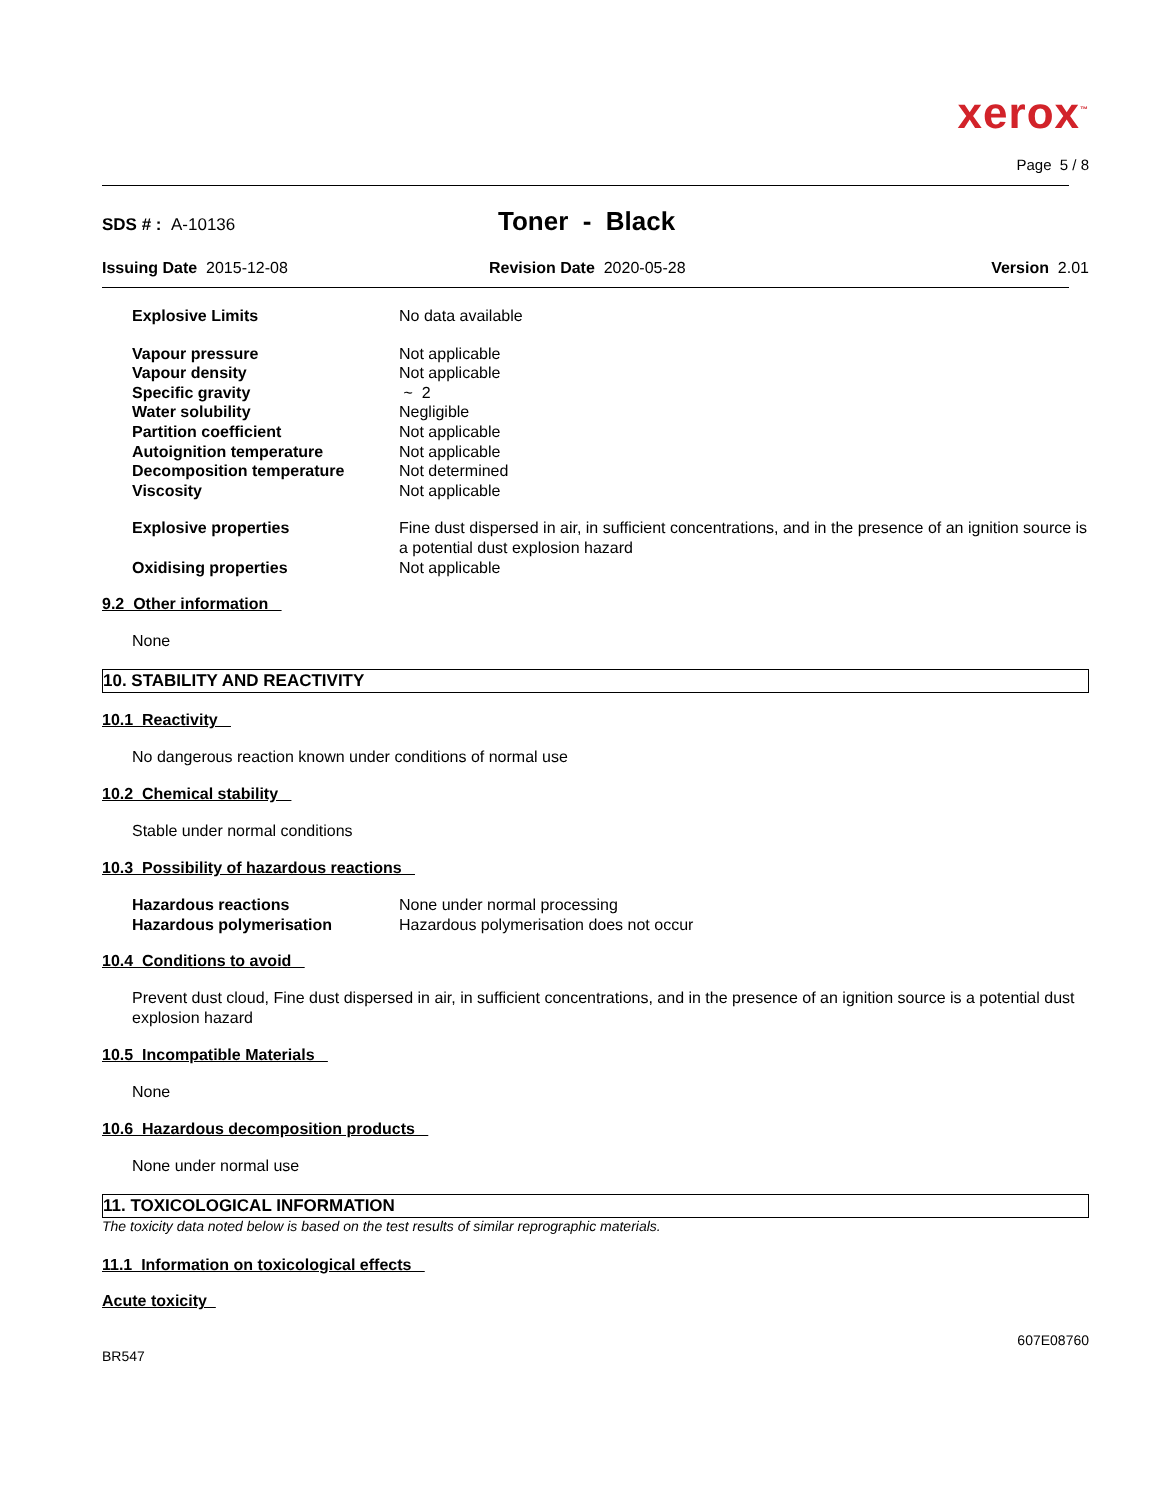xerox<sup>™</sup>
Page 5 / 8
SDS # : A-10136
Toner - Black
Issuing Date 2015-12-08 Revision Date 2020-05-28 Version 2.01
| Explosive Limits | No data available |
| Vapour pressure | Not applicable |
| Vapour density | Not applicable |
| Specific gravity | ~ 2 |
| Water solubility | Negligible |
| Partition coefficient | Not applicable |
| Autoignition temperature | Not applicable |
| Decomposition temperature | Not determined |
| Viscosity | Not applicable |
| Explosive properties | Fine dust dispersed in air, in sufficient concentrations, and in the presence of an ignition source is a potential dust explosion hazard |
| Oxidising properties | Not applicable |
9.2 Other information
None
10. STABILITY AND REACTIVITY
10.1 Reactivity
No dangerous reaction known under conditions of normal use
10.2 Chemical stability
Stable under normal conditions
10.3 Possibility of hazardous reactions
| Hazardous reactions | None under normal processing |
| Hazardous polymerisation | Hazardous polymerisation does not occur |
10.4 Conditions to avoid
Prevent dust cloud, Fine dust dispersed in air, in sufficient concentrations, and in the presence of an ignition source is a potential dust explosion hazard
10.5 Incompatible Materials
None
10.6 Hazardous decomposition products
None under normal use
11. TOXICOLOGICAL INFORMATION
The toxicity data noted below is based on the test results of similar reprographic materials.
11.1 Information on toxicological effects
Acute toxicity
607E08760
BR547